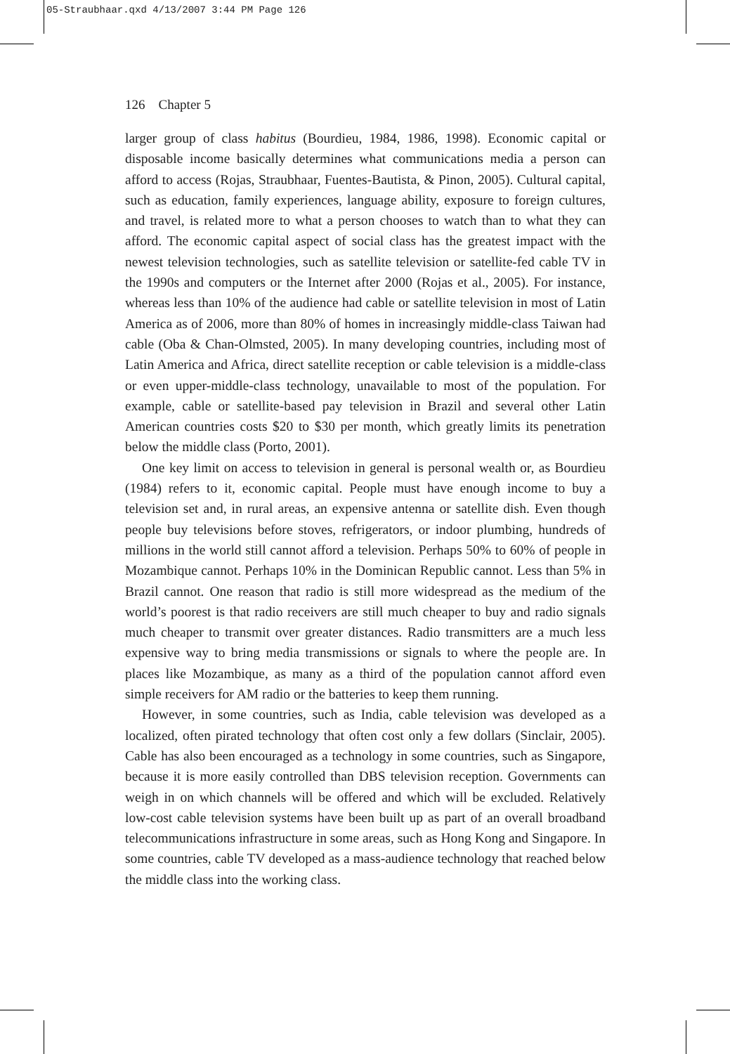05-Straubhaar.qxd 4/13/2007 3:44 PM Page 126
126 Chapter 5
larger group of class habitus (Bourdieu, 1984, 1986, 1998). Economic capital or disposable income basically determines what communications media a person can afford to access (Rojas, Straubhaar, Fuentes-Bautista, & Pinon, 2005). Cultural capital, such as education, family experiences, language ability, exposure to foreign cultures, and travel, is related more to what a person chooses to watch than to what they can afford. The economic capital aspect of social class has the greatest impact with the newest television technologies, such as satellite television or satellite-fed cable TV in the 1990s and computers or the Internet after 2000 (Rojas et al., 2005). For instance, whereas less than 10% of the audience had cable or satellite television in most of Latin America as of 2006, more than 80% of homes in increasingly middle-class Taiwan had cable (Oba & Chan-Olmsted, 2005). In many developing countries, including most of Latin America and Africa, direct satellite reception or cable television is a middle-class or even upper-middle-class technology, unavailable to most of the population. For example, cable or satellite-based pay television in Brazil and several other Latin American countries costs $20 to $30 per month, which greatly limits its penetration below the middle class (Porto, 2001).
One key limit on access to television in general is personal wealth or, as Bourdieu (1984) refers to it, economic capital. People must have enough income to buy a television set and, in rural areas, an expensive antenna or satellite dish. Even though people buy televisions before stoves, refrigerators, or indoor plumbing, hundreds of millions in the world still cannot afford a television. Perhaps 50% to 60% of people in Mozambique cannot. Perhaps 10% in the Dominican Republic cannot. Less than 5% in Brazil cannot. One reason that radio is still more widespread as the medium of the world’s poorest is that radio receivers are still much cheaper to buy and radio signals much cheaper to transmit over greater distances. Radio transmitters are a much less expensive way to bring media transmissions or signals to where the people are. In places like Mozambique, as many as a third of the population cannot afford even simple receivers for AM radio or the batteries to keep them running.
However, in some countries, such as India, cable television was developed as a localized, often pirated technology that often cost only a few dollars (Sinclair, 2005). Cable has also been encouraged as a technology in some countries, such as Singapore, because it is more easily controlled than DBS television reception. Governments can weigh in on which channels will be offered and which will be excluded. Relatively low-cost cable television systems have been built up as part of an overall broadband telecommunications infrastructure in some areas, such as Hong Kong and Singapore. In some countries, cable TV developed as a mass-audience technology that reached below the middle class into the working class.